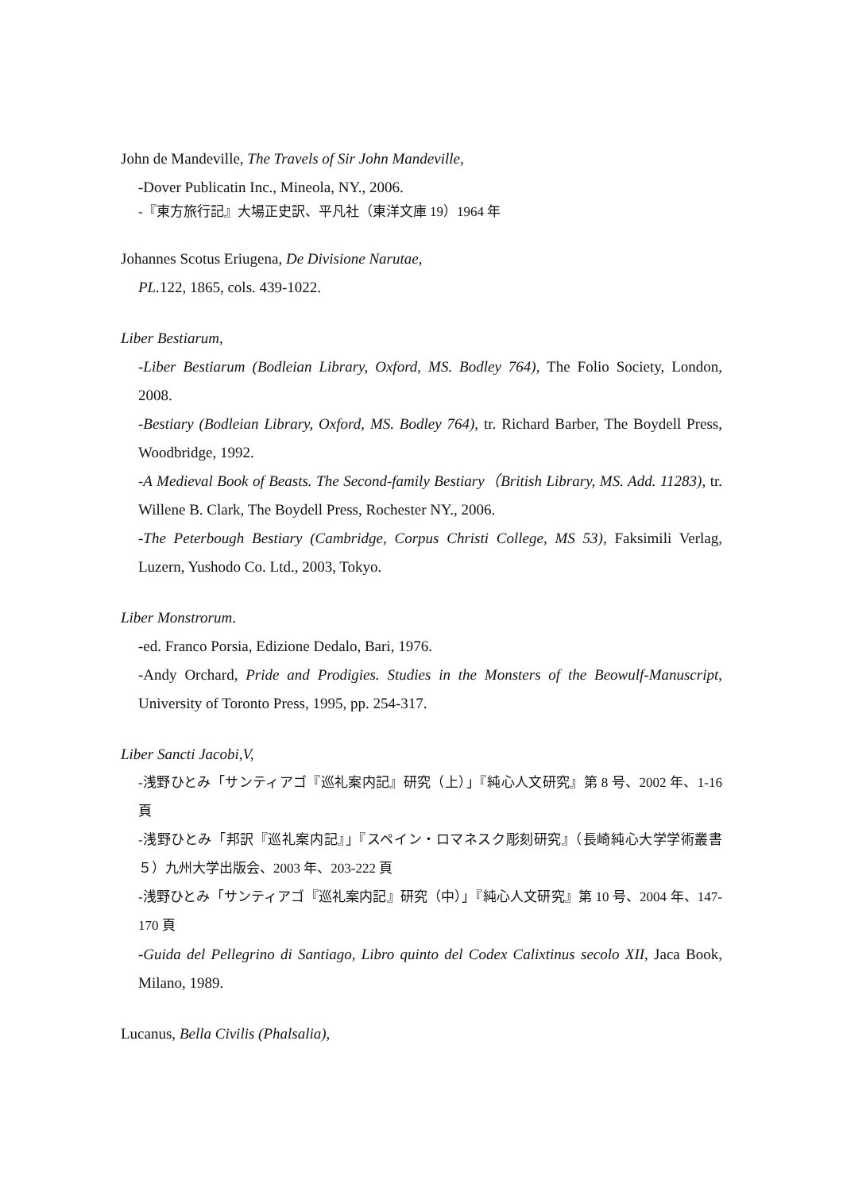John de Mandeville, The Travels of Sir John Mandeville,
-Dover Publicatin Inc., Mineola, NY., 2006.
-『東方旅行記』大場正史訳、平凡社（東洋文庫 19）1964 年
Johannes Scotus Eriugena, De Divisione Narutae,
PL. 122, 1865, cols. 439-1022.
Liber Bestiarum,
-Liber Bestiarum (Bodleian Library, Oxford, MS. Bodley 764), The Folio Society, London, 2008.
-Bestiary (Bodleian Library, Oxford, MS. Bodley 764), tr. Richard Barber, The Boydell Press, Woodbridge, 1992.
-A Medieval Book of Beasts. The Second-family Bestiary（British Library, MS. Add. 11283), tr. Willene B. Clark, The Boydell Press, Rochester NY., 2006.
-The Peterbough Bestiary (Cambridge, Corpus Christi College, MS 53), Faksimili Verlag, Luzern, Yushodo Co. Ltd., 2003, Tokyo.
Liber Monstrorum.
-ed. Franco Porsia, Edizione Dedalo, Bari, 1976.
-Andy Orchard, Pride and Prodigies. Studies in the Monsters of the Beowulf-Manuscript, University of Toronto Press, 1995, pp. 254-317.
Liber Sancti Jacobi,V,
-浅野ひとみ「サンティアゴ『巡礼案内記』研究（上）」『純心人文研究』第 8 号、2002 年、1-16 頁
-浅野ひとみ「邦訳『巡礼案内記』」『スペイン・ロマネスク彫刻研究』（長崎純心大学学術叢書５）九州大学出版会、2003 年、203-222 頁
-浅野ひとみ「サンティアゴ『巡礼案内記』研究（中）」『純心人文研究』第 10 号、2004 年、147-170 頁
-Guida del Pellegrino di Santiago, Libro quinto del Codex Calixtinus secolo XII, Jaca Book, Milano, 1989.
Lucanus, Bella Civilis (Phalsalia),